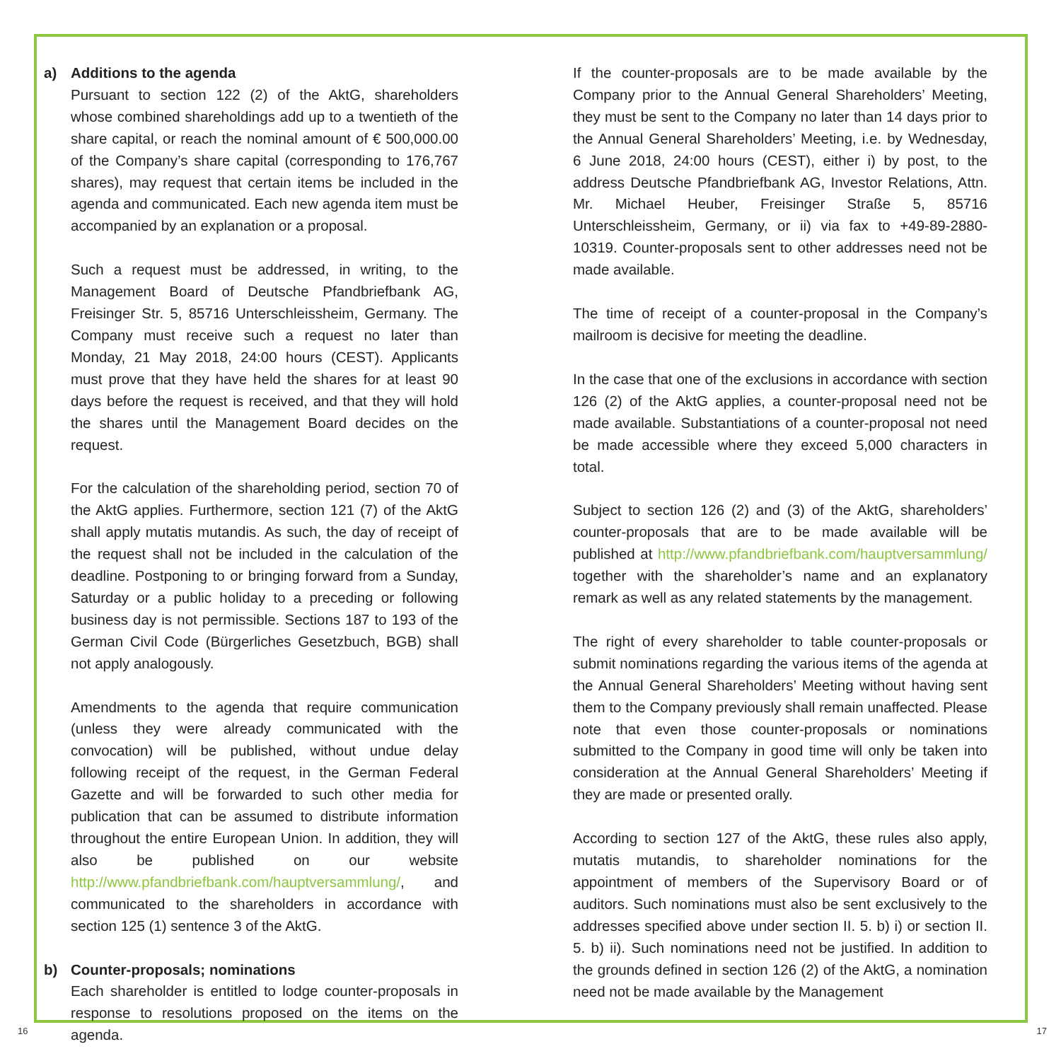a) Additions to the agenda
Pursuant to section 122 (2) of the AktG, shareholders whose combined shareholdings add up to a twentieth of the share capital, or reach the nominal amount of € 500,000.00 of the Company’s share capital (corresponding to 176,767 shares), may request that certain items be included in the agenda and communicated. Each new agenda item must be accompanied by an explanation or a proposal.
Such a request must be addressed, in writing, to the Management Board of Deutsche Pfandbriefbank AG, Freisinger Str. 5, 85716 Unterschleissheim, Germany. The Company must receive such a request no later than Monday, 21 May 2018, 24:00 hours (CEST). Applicants must prove that they have held the shares for at least 90 days before the request is received, and that they will hold the shares until the Management Board decides on the request.
For the calculation of the shareholding period, section 70 of the AktG applies. Furthermore, section 121 (7) of the AktG shall apply mutatis mutandis. As such, the day of receipt of the request shall not be included in the calculation of the deadline. Postponing to or bringing forward from a Sunday, Saturday or a public holiday to a preceding or following business day is not permissible. Sections 187 to 193 of the German Civil Code (Bürgerliches Gesetzbuch, BGB) shall not apply analogously.
Amendments to the agenda that require communication (unless they were already communicated with the convocation) will be published, without undue delay following receipt of the request, in the German Federal Gazette and will be forwarded to such other media for publication that can be assumed to distribute information throughout the entire European Union. In addition, they will also be published on our website http://www.pfandbriefbank.com/hauptversammlung/, and communicated to the shareholders in accordance with section 125 (1) sentence 3 of the AktG.
b) Counter-proposals; nominations
Each shareholder is entitled to lodge counter-proposals in response to resolutions proposed on the items on the agenda.
If the counter-proposals are to be made available by the Company prior to the Annual General Shareholders’ Meeting, they must be sent to the Company no later than 14 days prior to the Annual General Shareholders’ Meeting, i.e. by Wednesday, 6 June 2018, 24:00 hours (CEST), either i) by post, to the address Deutsche Pfandbriefbank AG, Investor Relations, Attn. Mr. Michael Heuber, Freisinger Straße 5, 85716 Unterschleissheim, Germany, or ii) via fax to +49-89-2880-10319. Counter-proposals sent to other addresses need not be made available.
The time of receipt of a counter-proposal in the Company’s mailroom is decisive for meeting the deadline.
In the case that one of the exclusions in accordance with section 126 (2) of the AktG applies, a counter-proposal need not be made available. Substantiations of a counter-proposal not need be made accessible where they exceed 5,000 characters in total.
Subject to section 126 (2) and (3) of the AktG, shareholders’ counter-proposals that are to be made available will be published at http://www.pfandbriefbank.com/hauptversammlung/ together with the shareholder’s name and an explanatory remark as well as any related statements by the management.
The right of every shareholder to table counter-proposals or submit nominations regarding the various items of the agenda at the Annual General Shareholders’ Meeting without having sent them to the Company previously shall remain unaffected. Please note that even those counter-proposals or nominations submitted to the Company in good time will only be taken into consideration at the Annual General Shareholders’ Meeting if they are made or presented orally.
According to section 127 of the AktG, these rules also apply, mutatis mutandis, to shareholder nominations for the appointment of members of the Supervisory Board or of auditors. Such nominations must also be sent exclusively to the addresses specified above under section II. 5. b) i) or section II. 5. b) ii). Such nominations need not be justified. In addition to the grounds defined in section 126 (2) of the AktG, a nomination need not be made available by the Management
16 17